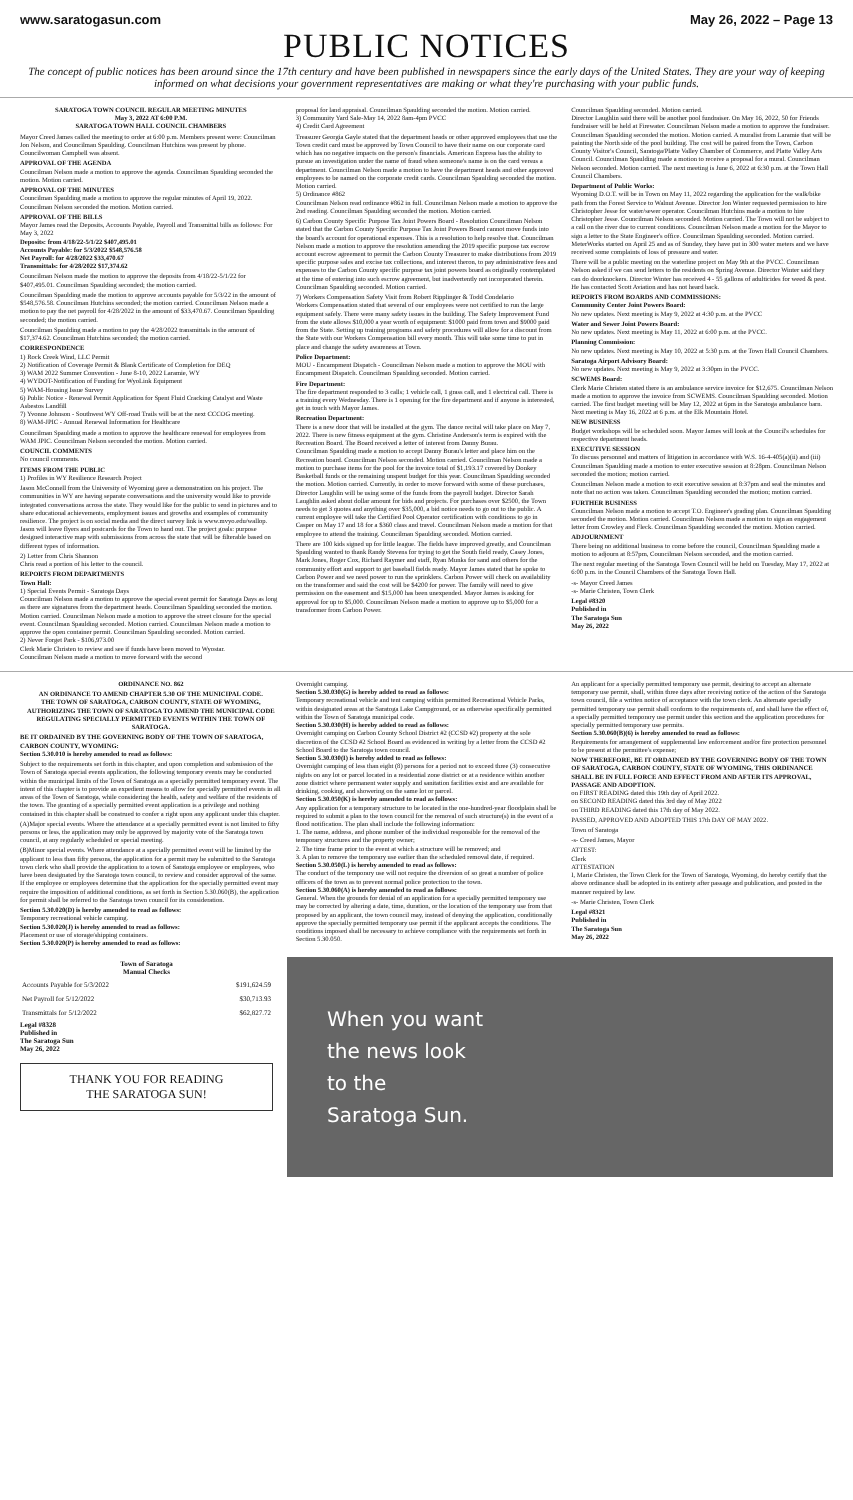www.saratogasun.com May 26, 2022 – Page 13
PUBLIC NOTICES
The concept of public notices has been around since the 17th century and have been published in newspapers since the early days of the United States. They are your way of keeping informed on what decisions your government representatives are making or what they're purchasing with your public funds.
SARATOGA TOWN COUNCIL REGULAR MEETING MINUTES
May 3, 2022 AT 6:00 P.M.
SARATOGA TOWN HALL COUNCIL CHAMBERS
Mayor Creed James called the meeting to order at 6:00 p.m. Members present were: Councilman Jon Nelson, and Councilman Spaulding. Councilman Hutchins was present by phone. Councilwoman Campbell was absent.
APPROVAL OF THE AGENDA
Councilman Nelson made a motion to approve the agenda. Councilman Spaulding seconded the motion. Motion carried.
APPROVAL OF THE MINUTES
Councilman Spaulding made a motion to approve the regular minutes of April 19, 2022. Councilman Nelson seconded the motion. Motion carried.
APPROVAL OF THE BILLS
Mayor James read the Deposits, Accounts Payable, Payroll and Transmittal bills as follows: For May 3, 2022
Deposits: from 4/18/22-5/1/22 $407,495.01
Accounts Payable: for 5/3/2022 $548,576.58
Net Payroll: for 4/28/2022 $33,470.67
Transmittals: for 4/28/2022 $17,374.62
Councilman Nelson made the motion to approve the deposits from 4/18/22-5/1/22 for $407,495.01. Councilman Spaulding seconded; the motion carried.
Councilman Spaulding made the motion to approve accounts payable for 5/3/22 in the amount of $548,576.58. Councilman Hutchins seconded; the motion carried. Councilman Nelson made a motion to pay the net payroll for 4/28/2022 in the amount of $33,470.67. Councilman Spaulding seconded; the motion carried.
Councilman Spaulding made a motion to pay the 4/28/2022 transmittals in the amount of $17,374.62. Councilman Hutchins seconded; the motion carried.
CORRESPONDENCE
1) Rock Creek Wind, LLC Permit
2) Notification of Coverage Permit & Blank Certificate of Completion for DEQ
3) WAM 2022 Summer Convention - June 8-10, 2022 Laramie, WY
4) WYDOT-Notification of Funding for WyoLink Equipment
5) WAM-Housing Issue Survey
6) Public Notice - Renewal Permit Application for Spent Fluid Cracking Catalyst and Waste Asbestos Landfill
7) Yvonne Johnson - Southwest WY Off-road Trails will be at the next CCCOG meeting.
8) WAM-JPIC - Annual Renewal Information for Healthcare
Councilman Spaulding made a motion to approve the healthcare renewal for employees from WAM JPIC. Councilman Nelson seconded the motion. Motion carried.
COUNCIL COMMENTS
No council comments.
ITEMS FROM THE PUBLIC
1) Profiles in WY Resilience Research Project
Jason McConnell from the University of Wyoming gave a demonstration on his project. The communities in WY are having separate conversations and the university would like to provide integrated conversations across the state. They would like for the public to send in pictures and to share educational achievements, employment issues and growths and examples of community resilience. The project is on social media and the direct survey link is www.mvyo.edu/wallop. Jason will leave flyers and postcards for the Town to hand out. The project goals: purpose designed interactive map with submissions from across the state that will be filterable based on different types of information.
2) Letter from Chris Shannon
Chris read a portion of his letter to the council.
REPORTS FROM DEPARTMENTS
Town Hall:
1) Special Events Permit - Saratoga Days
Councilman Nelson made a motion to approve the special event permit for Saratoga Days as long as there are signatures from the department heads. Councilman Spaulding seconded the motion. Motion carried. Councilman Nelson made a motion to approve the street closure for the special event. Councilman Spaulding seconded. Motion carried. Councilman Nelson made a motion to approve the open container permit. Councilman Spaulding seconded. Motion carried.
2) Never Forget Park - $106,973.00
Clerk Marie Christen to review and see if funds have been moved to Wyostar.
Councilman Nelson made a motion to move forward with the second
proposal for land appraisal. Councilman Spaulding seconded the motion. Motion carried.
3) Community Yard Sale-May 14, 2022 8am-4pm PVCC
4) Credit Card Agreement
Treasurer Georgia Gayle stated that the department heads or other approved employees that use the Town credit card must be approved by Town Council to have their name on our corporate card which has no negative impacts on the person's financials. American Express has the ability to pursue an investigation under the name of fraud when someone's name is on the card versus a department. Councilman Nelson made a motion to have the department heads and other approved employees to be named on the corporate credit cards. Councilman Spaulding seconded the motion. Motion carried.
5) Ordinance #862
Councilman Nelson read ordinance #862 in full. Councilman Nelson made a motion to approve the 2nd reading. Councilman Spaulding seconded the motion. Motion carried.
6) Carbon County Specific Purpose Tax Joint Powers Board - Resolution Councilman Nelson stated that the Carbon County Specific Purpose Tax Joint Powers Board cannot move funds into the board's account for operational expenses. This is a resolution to help resolve that. Councilman Nelson made a motion to approve the resolution amending the 2019 specific purpose tax escrow account escrow agreement to permit the Carbon County Treasurer to make distributions from 2019 specific purpose sales and excise tax collections, and interest theron, to pay administrative fees and expenses to the Carbon County specific purpose tax joint powers board as originally contemplated at the time of entering into such escrow agreement, but inadvertently not incorporated therein. Councilman Spaulding seconded. Motion carried.
7) Workers Compensation Safety Visit from Robert Ripplinger & Todd Condelario
Workers Compensation stated that several of our employees were not certified to run the large equipment safely. There were many safety issues in the building. The Safety Improvement Fund from the state allows $10,000 a year worth of equipment: $1000 paid from town and $9000 paid from the State. Setting up training programs and safety procedures will allow for a discount from the State with our Workers Compensation bill every month. This will take some time to put in place and change the safety awareness at Town.
Police Department:
MOU - Encampment Dispatch - Councilman Nelson made a motion to approve the MOU with Encampment Dispatch. Councilman Spaulding seconded. Motion carried.
Fire Department:
The fire department responded to 3 calls; 1 vehicle call, 1 grass call, and 1 electrical call. There is a training every Wednesday. There is 1 opening for the fire department and if anyone is interested, get in touch with Mayor James.
Recreation Department:
There is a new door that will be installed at the gym. The dance recital will take place on May 7, 2022. There is new fitness equipment at the gym. Christine Anderson's term is expired with the Recreation Board. The Board received a letter of interest from Danny Burau.
Councilman Spaulding made a motion to accept Danny Burau's letter and place him on the Recreation board. Councilman Nelson seconded. Motion carried. Councilman Nelson made a motion to purchase items for the pool for the invoice total of $1,193.17 covered by Donkey Basketball funds or the remaining unspent budget for this year. Councilman Spaulding seconded the motion. Motion carried. Currently, in order to move forward with some of these purchases, Director Laughlin will be using some of the funds from the payroll budget. Director Sarah Laughlin asked about dollar amount for bids and projects. For purchases over $2500, the Town needs to get 3 quotes and anything over $35,000, a bid notice needs to go out to the public. A current employee will take the Certified Pool Operator certification with conditions to go in Casper on May 17 and 18 for a $360 class and travel. Councilman Nelson made a motion for that employee to attend the training. Councilman Spaulding seconded. Motion carried.
There are 100 kids signed up for little league. The fields have improved greatly, and Councilman Spaulding wanted to thank Randy Stevens for trying to get the South field ready, Casey Jones, Mark Jones, Roger Cox, Richard Raymer and staff, Ryan Munks for sand and others for the community effort and support to get baseball fields ready. Mayor James stated that he spoke to Carbon Power and we need power to run the sprinklers. Carbon Power will check on availability on the transformer and said the cost will be $4200 for power. The family will need to give permission on the easement and $15,000 has been unexpended. Mayor James is asking for approval for up to $5,000. Councilman Nelson made a motion to approve up to $5,000 for a transformer from Carbon Power.
Councilman Spaulding seconded. Motion carried.
Director Laughlin said there will be another pool fundraiser. On May 16, 2022, 50 for Friends fundraiser will be held at Firewater. Councilman Nelson made a motion to approve the fundraiser. Councilman Spaulding seconded the motion. Motion carried. A muralist from Laramie that will be painting the North side of the pool building. The cost will be paired from the Town, Carbon County Visitor's Council, Saratoga/Platte Valley Chamber of Commerce, and Platte Valley Arts Council. Councilman Spaulding made a motion to receive a proposal for a mural. Councilman Nelson seconded. Motion carried. The next meeting is June 6, 2022 at 6:30 p.m. at the Town Hall Council Chambers.
Department of Public Works:
Wyoming D.O.T. will be in Town on May 11, 2022 regarding the application for the walk/bike path from the Forest Service to Walnut Avenue. Director Jon Winter requested permission to hire Christopher Jesse for water/sewer operator. Councilman Hutchins made a motion to hire Christopher Jesse. Councilman Nelson seconded. Motion carried. The Town will not be subject to a call on the river due to current conditions. Councilman Nelson made a motion for the Mayor to sign a letter to the State Engineer's office. Councilman Spaulding seconded. Motion carried. MeterWorks started on April 25 and as of Sunday, they have put in 300 water meters and we have received some complaints of loss of pressure and water.
There will be a public meeting on the waterline project on May 9th at the PVCC. Councilman Nelson asked if we can send letters to the residents on Spring Avenue. Director Winter said they can do doorknockers. Director Winter has received 4 - 55 gallons of adulticides for weed & pest. He has contacted Scott Aviation and has not heard back.
REPORTS FROM BOARDS AND COMMISSIONS:
Community Center Joint Powers Board:
No new updates. Next meeting is May 9, 2022 at 4:30 p.m. at the PVCC
Water and Sewer Joint Powers Board:
No new updates. Next meeting is May 11, 2022 at 6:00 p.m. at the PVCC.
Planning Commission:
No new updates. Next meeting is May 10, 2022 at 5:30 p.m. at the Town Hall Council Chambers.
Saratoga Airport Advisory Board:
No new updates. Next meeting is May 9, 2022 at 3:30pm in the PVCC.
SCWEMS Board:
Clerk Marie Christen stated there is an ambulance service invoice for $12,675. Councilman Nelson made a motion to approve the invoice from SCWEMS. Councilman Spaulding seconded. Motion carried. The first budget meeting will be May 12, 2022 at 6pm in the Saratoga ambulance barn. Next meeting is May 16, 2022 at 6 p.m. at the Elk Mountain Hotel.
NEW BUSINESS
Budget workshops will be scheduled soon. Mayor James will look at the Council's schedules for respective department heads.
EXECUTIVE SESSION
To discuss personnel and matters of litigation in accordance with W.S. 16-4-405(a)(ii) and (iii) Councilman Spaulding made a motion to enter executive session at 8:28pm. Councilman Nelson seconded the motion; motion carried.
Councilman Nelson made a motion to exit executive session at 8:37pm and seal the minutes and note that no action was taken. Councilman Spaulding seconded the motion; motion carried.
FURTHER BUSINESS
Councilman Nelson made a motion to accept T.O. Engineer's grading plan. Councilman Spaulding seconded the motion. Motion carried. Councilman Nelson made a motion to sign an engagement letter from Crowley and Fleck. Councilman Spaulding seconded the motion. Motion carried.
ADJOURNMENT
There being no additional business to come before the council, Councilman Spaulding made a motion to adjourn at 8:57pm, Councilman Nelson seconded, and the motion carried.
The next regular meeting of the Saratoga Town Council will be held on Tuesday, May 17, 2022 at 6:00 p.m. in the Council Chambers of the Saratoga Town Hall.
-s- Mayor Creed James
-s- Marie Christen, Town Clerk
Legal #8320
Published in
The Saratoga Sun
May 26, 2022
ORDINANCE NO. 862
AN ORDINANCE TO AMEND CHAPTER 5.30 OF THE MUNICIPAL CODE.
THE TOWN OF SARATOGA, CARBON COUNTY, STATE OF WYOMING, AUTHORIZING THE TOWN OF SARATOGA TO AMEND THE MUNICIPAL CODE REGULATING SPECIALLY PERMITTED EVENTS WITHIN THE TOWN OF SARATOGA.
BE IT ORDAINED BY THE GOVERNING BODY OF THE TOWN OF SARATOGA, CARBON COUNTY, WYOMING:
Section 5.30.010 is hereby amended to read as follows:
Subject to the requirements set forth in this chapter, and upon completion and submission of the Town of Saratoga special events application, the following temporary events may be conducted within the municipal limits of the Town of Saratoga as a specially permitted temporary event. The intent of this chapter is to provide an expedient means to allow for specially permitted events in all areas of the Town of Saratoga, while considering the health, safety and welfare of the residents of the town. The granting of a specially permitted event application is a privilege and nothing contained in this chapter shall be construed to confer a right upon any applicant under this chapter.
(A)Major special events. Where the attendance at a specially permitted event is not limited to fifty persons or less, the application may only be approved by majority vote of the Saratoga town council, at any regularly scheduled or special meeting.
(B)Minor special events. Where attendance at a specially permitted event will be limited by the applicant to less than fifty persons, the application for a permit may be submitted to the Saratoga town clerk who shall provide the application to a town of Saratoga employee or employees, who have been designated by the Saratoga town council, to review and consider approval of the same. If the employee or employees determine that the application for the specially permitted event may require the imposition of additional conditions, as set forth in Section 5.30.060(B), the application for permit shall be referred to the Saratoga town council for its consideration.
Section 5.30.020(D) is hereby amended to read as follows:
Temporary recreational vehicle camping.
Section 5.30.020(J) is hereby amended to read as follows:
Placement or use of storage/shipping containers.
Section 5.30.020(P) is hereby amended to read as follows:
Overnight camping.
Section 5.30.030(G) is hereby added to read as follows:
Temporary recreational vehicle and tent camping within permitted Recreational Vehicle Parks, within designated areas at the Saratoga Lake Campground, or as otherwise specifically permitted within the Town of Saratoga municipal code.
Section 5.30.030(H) is hereby added to read as follows:
Overnight camping on Carbon County School District #2 (CCSD #2) property at the sole discretion of the CCSD #2 School Board as evidenced in writing by a letter from the CCSD #2 School Board to the Saratoga town council.
Section 5.30.030(I) is hereby added to read as follows:
Overnight camping of less than eight (8) persons for a period not to exceed three (3) consecutive nights on any lot or parcel located in a residential zone district or at a residence within another zone district where permanent water supply and sanitation facilities exist and are available for drinking, cooking, and showering on the same lot or parcel.
Section 5.30.050(K) is hereby amended to read as follows:
Any application for a temporary structure to be located in the one-hundred-year floodplain shall be required to submit a plan to the town council for the removal of such structure(s) in the event of a flood notification. The plan shall include the following information:
1. The name, address, and phone number of the individual responsible for the removal of the temporary structures and the property owner;
2. The time frame prior to the event at which a structure will be removed; and
3. A plan to remove the temporary use earlier than the scheduled removal date, if required.
Section 5.30.050(L) is hereby amended to read as follows:
The conduct of the temporary use will not require the diversion of so great a number of police officers of the town as to prevent normal police protection to the town.
Section 5.30.060(A) is hereby amended to read as follows:
General. When the grounds for denial of an application for a specially permitted temporary use may be corrected by altering a date, time, duration, or the location of the temporary use from that proposed by an applicant, the town council may, instead of denying the application, conditionally approve the specially permitted temporary use permit if the applicant accepts the conditions. The conditions imposed shall be necessary to achieve compliance with the requirements set forth in Section 5.30.050.
An applicant for a specially permitted temporary use permit, desiring to accept an alternate temporary use permit, shall, within three days after receiving notice of the action of the Saratoga town council, file a written notice of acceptance with the town clerk. An alternate specially permitted temporary use permit shall conform to the requirements of, and shall have the effect of, a specially permitted temporary use permit under this section and the application procedures for specially permitted temporary use permits.
Section 5.30.060(B)(6) is hereby amended to read as follows:
Requirements for arrangement of supplemental law enforcement and/or fire protection personnel to be present at the permittee's expense;
NOW THEREFORE, BE IT ORDAINED BY THE GOVERNING BODY OF THE TOWN OF SARATOGA, CARBON COUNTY, STATE OF WYOMING, THIS ORDINANCE SHALL BE IN FULL FORCE AND EFFECT FROM AND AFTER ITS APPROVAL, PASSAGE AND ADOPTION.
on FIRST READING dated this 19th day of April 2022.
on SECOND READING dated this 3rd day of May 2022
on THIRD READING dated this 17th day of May 2022.
PASSED, APPROVED AND ADOPTED THIS 17th DAY OF MAY 2022.
Town of Saratoga
-s- Creed James, Mayor
ATTEST:
Clerk
ATTESTATION
I, Marie Christen, the Town Clerk for the Town of Saratoga, Wyoming, do hereby certify that the above ordinance shall be adopted in its entirety after passage and publication, and posted in the manner required by law.
-s- Marie Christen, Town Clerk
Legal #8321
Published in
The Saratoga Sun
May 26, 2022
| Town of Saratoga Manual Checks | |
| --- | --- |
| Accounts Payable for 5/3/2022 | $191,624.59 |
| Net Payroll for 5/12/2022 | $30,713.93 |
| Transmittals for 5/12/2022 | $62,827.72 |
Legal #8328
Published in
The Saratoga Sun
May 26, 2022
THANK YOU FOR READING
THE SARATOGA SUN!
When you want
the news look
to the
Saratoga Sun.